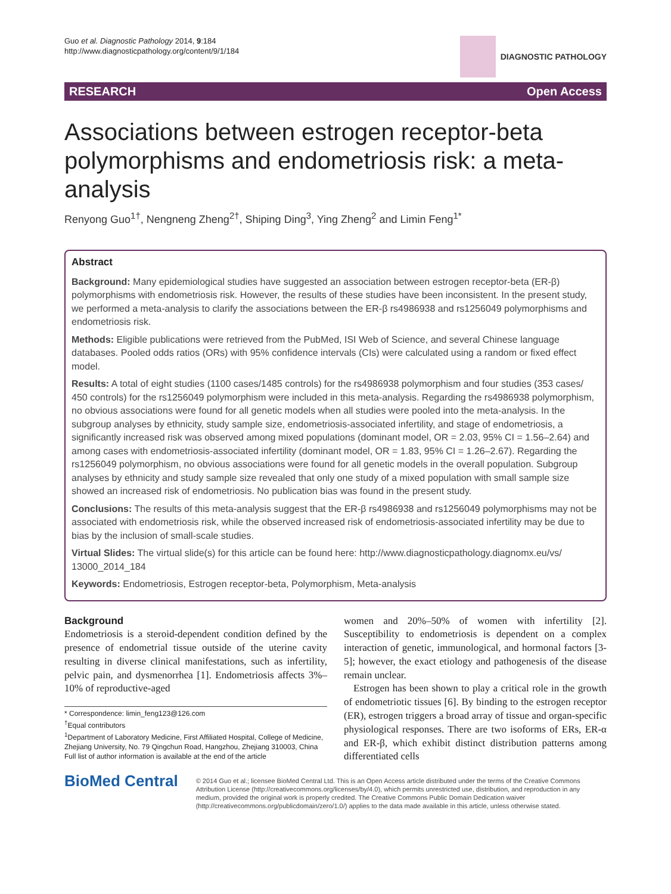Guo et al. Diagnostic Pathology 2014, 9:184
http://www.diagnosticpathology.org/content/9/1/184
DIAGNOSTIC PATHOLOGY
RESEARCH Open Access
Associations between estrogen receptor-beta polymorphisms and endometriosis risk: a meta-analysis
Renyong Guo<sup>1†</sup>, Nengneng Zheng<sup>2†</sup>, Shiping Ding<sup>3</sup>, Ying Zheng<sup>2</sup> and Limin Feng<sup>1*</sup>
Abstract
Background: Many epidemiological studies have suggested an association between estrogen receptor-beta (ER-β) polymorphisms with endometriosis risk. However, the results of these studies have been inconsistent. In the present study, we performed a meta-analysis to clarify the associations between the ER-β rs4986938 and rs1256049 polymorphisms and endometriosis risk.
Methods: Eligible publications were retrieved from the PubMed, ISI Web of Science, and several Chinese language databases. Pooled odds ratios (ORs) with 95% confidence intervals (CIs) were calculated using a random or fixed effect model.
Results: A total of eight studies (1100 cases/1485 controls) for the rs4986938 polymorphism and four studies (353 cases/ 450 controls) for the rs1256049 polymorphism were included in this meta-analysis. Regarding the rs4986938 polymorphism, no obvious associations were found for all genetic models when all studies were pooled into the meta-analysis. In the subgroup analyses by ethnicity, study sample size, endometriosis-associated infertility, and stage of endometriosis, a significantly increased risk was observed among mixed populations (dominant model, OR = 2.03, 95% CI = 1.56–2.64) and among cases with endometriosis-associated infertility (dominant model, OR = 1.83, 95% CI = 1.26–2.67). Regarding the rs1256049 polymorphism, no obvious associations were found for all genetic models in the overall population. Subgroup analyses by ethnicity and study sample size revealed that only one study of a mixed population with small sample size showed an increased risk of endometriosis. No publication bias was found in the present study.
Conclusions: The results of this meta-analysis suggest that the ER-β rs4986938 and rs1256049 polymorphisms may not be associated with endometriosis risk, while the observed increased risk of endometriosis-associated infertility may be due to bias by the inclusion of small-scale studies.
Virtual Slides: The virtual slide(s) for this article can be found here: http://www.diagnosticpathology.diagnomx.eu/vs/ 13000_2014_184
Keywords: Endometriosis, Estrogen receptor-beta, Polymorphism, Meta-analysis
Background
Endometriosis is a steroid-dependent condition defined by the presence of endometrial tissue outside of the uterine cavity resulting in diverse clinical manifestations, such as infertility, pelvic pain, and dysmenorrhea [1]. Endometriosis affects 3%–10% of reproductive-aged
* Correspondence: limin_feng123@126.com
<sup>†</sup> Equal contributors
<sup>1</sup> Department of Laboratory Medicine, First Affiliated Hospital, College of Medicine, Zhejiang University, No. 79 Qingchun Road, Hangzhou, Zhejiang 310003, China
Full list of author information is available at the end of the article
women and 20%–50% of women with infertility [2]. Susceptibility to endometriosis is dependent on a complex interaction of genetic, immunological, and hormonal factors [3-5]; however, the exact etiology and pathogenesis of the disease remain unclear.
Estrogen has been shown to play a critical role in the growth of endometriotic tissues [6]. By binding to the estrogen receptor (ER), estrogen triggers a broad array of tissue and organ-specific physiological responses. There are two isoforms of ERs, ER-α and ER-β, which exhibit distinct distribution patterns among differentiated cells
BioMed Central
© 2014 Guo et al.; licensee BioMed Central Ltd. This is an Open Access article distributed under the terms of the Creative Commons Attribution License (http://creativecommons.org/licenses/by/4.0), which permits unrestricted use, distribution, and reproduction in any medium, provided the original work is properly credited. The Creative Commons Public Domain Dedication waiver (http://creativecommons.org/publicdomain/zero/1.0/) applies to the data made available in this article, unless otherwise stated.